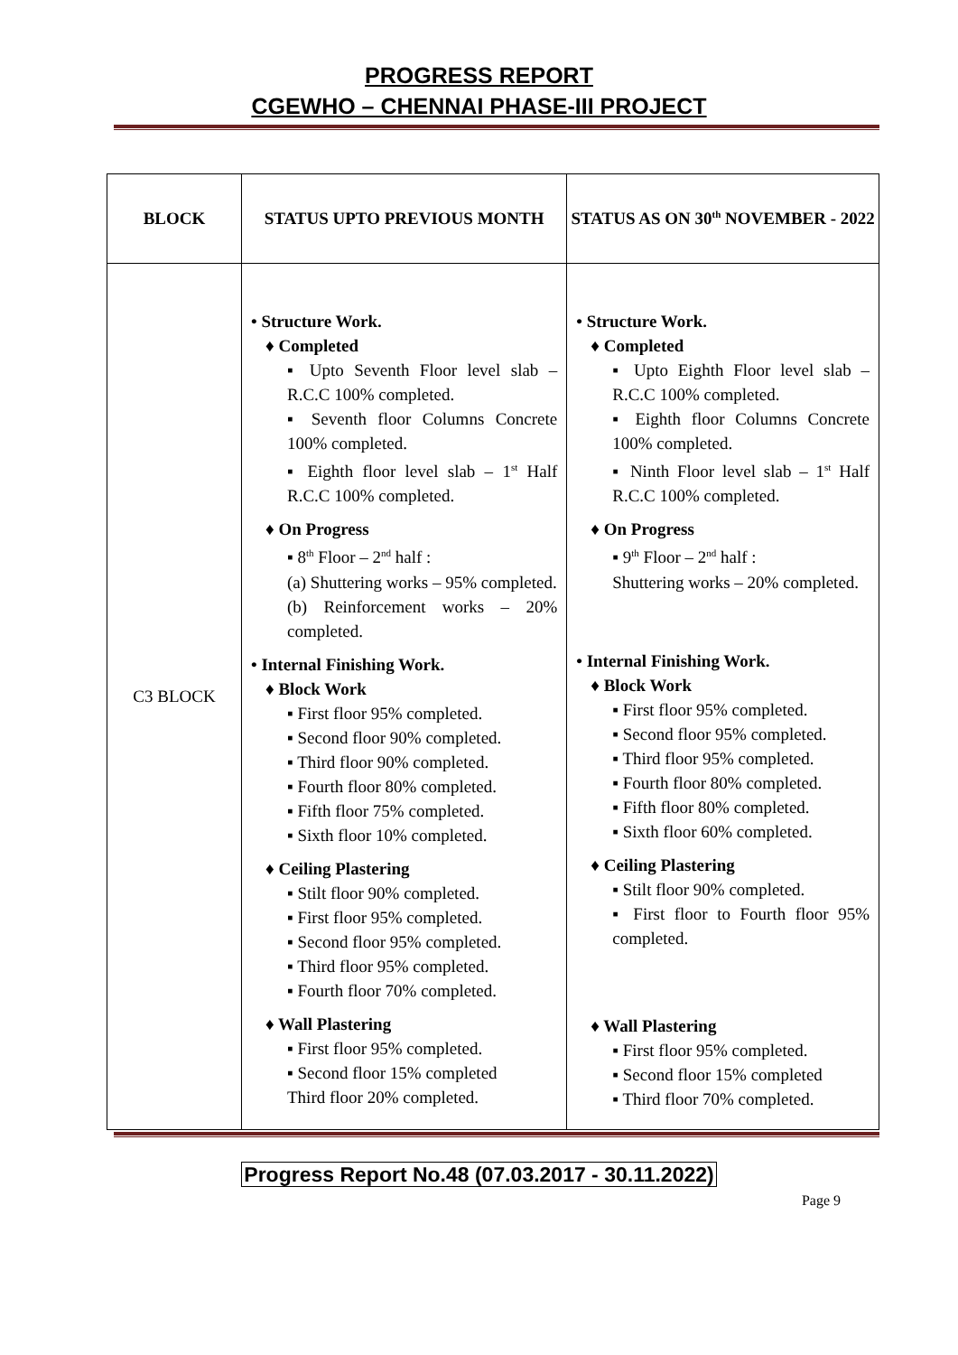PROGRESS REPORT
CGEWHO – CHENNAI PHASE-III PROJECT
| BLOCK | STATUS UPTO PREVIOUS MONTH | STATUS AS ON 30<sup>th</sup> NOVEMBER - 2022 |
| --- | --- | --- |
| C3 BLOCK | • Structure Work. ♦ Completed ▪ Upto Seventh Floor level slab – R.C.C 100% completed. ▪ Seventh floor Columns Concrete 100% completed. ▪ Eighth floor level slab – 1<sup>st</sup> Half R.C.C 100% completed. ♦ On Progress ▪ 8<sup>th</sup> Floor – 2<sup>nd</sup> half : (a) Shuttering works – 95% completed. (b) Reinforcement works – 20% completed. • Internal Finishing Work. ♦ Block Work ▪ First floor 95% completed. ▪ Second floor 90% completed. ▪ Third floor 90% completed. ▪ Fourth floor 80% completed. ▪ Fifth floor 75% completed. ▪ Sixth floor 10% completed. ♦ Ceiling Plastering ▪ Stilt floor 90% completed. ▪ First floor 95% completed. ▪ Second floor 95% completed. ▪ Third floor 95% completed. ▪ Fourth floor 70% completed. ♦ Wall Plastering ▪ First floor 95% completed. ▪ Second floor 15% completed Third floor 20% completed. | • Structure Work. ♦ Completed ▪ Upto Eighth Floor level slab – R.C.C 100% completed. ▪ Eighth floor Columns Concrete 100% completed. ▪ Ninth Floor level slab – 1<sup>st</sup> Half R.C.C 100% completed. ♦ On Progress ▪ 9<sup>th</sup> Floor – 2<sup>nd</sup> half : Shuttering works – 20% completed. • Internal Finishing Work. ♦ Block Work ▪ First floor 95% completed. ▪ Second floor 95% completed. ▪ Third floor 95% completed. ▪ Fourth floor 80% completed. ▪ Fifth floor 80% completed. ▪ Sixth floor 60% completed. ♦ Ceiling Plastering ▪ Stilt floor 90% completed. ▪ First floor to Fourth floor 95% completed. ♦ Wall Plastering ▪ First floor 95% completed. ▪ Second floor 15% completed ▪ Third floor 70% completed. |
Progress Report No.48 (07.03.2017 - 30.11.2022)
Page 9